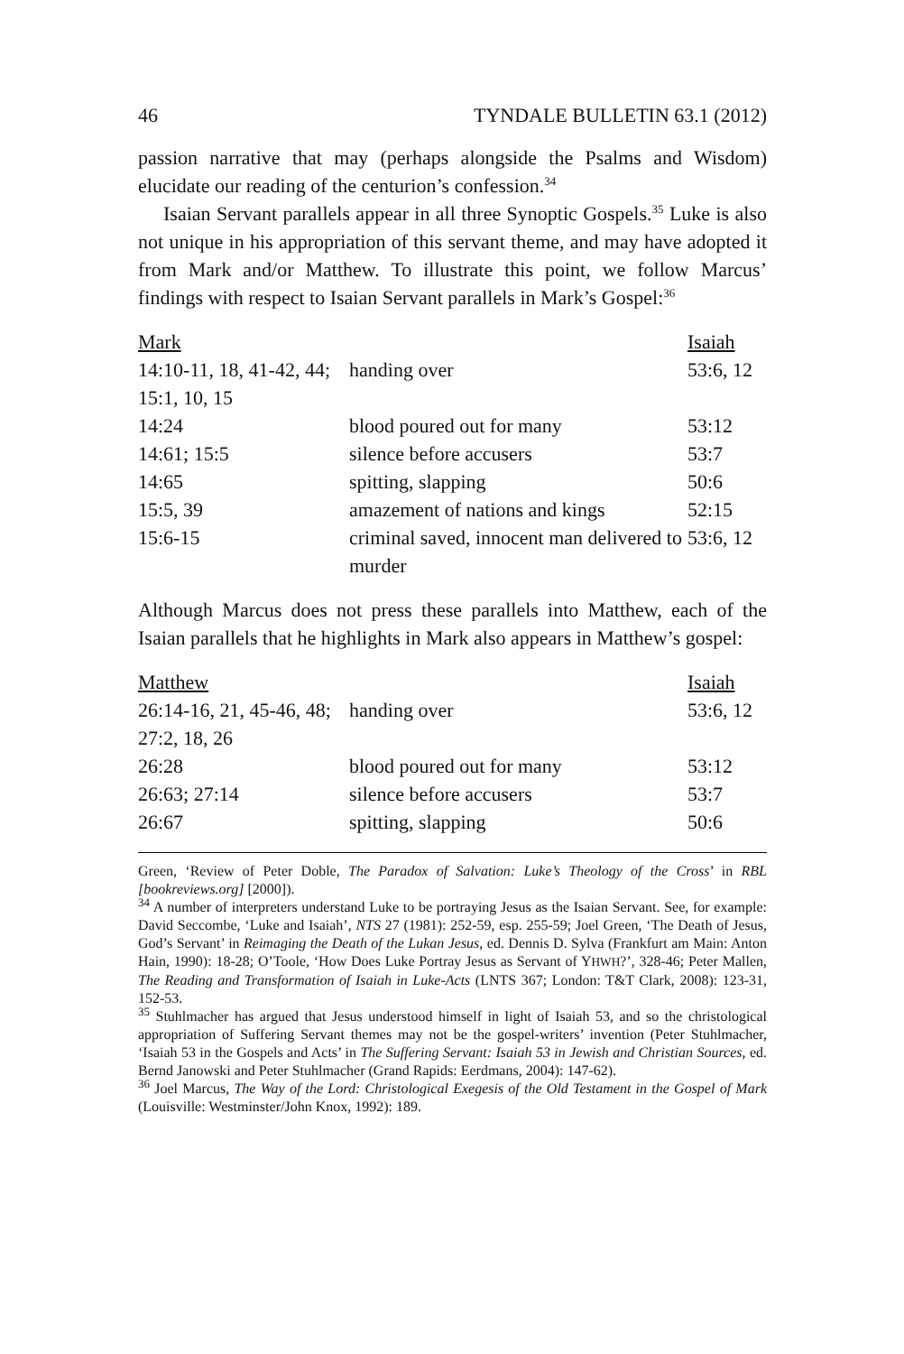46 TYNDALE BULLETIN 63.1 (2012)
passion narrative that may (perhaps alongside the Psalms and Wisdom) elucidate our reading of the centurion’s confession.<sup>34</sup>
Isaian Servant parallels appear in all three Synoptic Gospels.<sup>35</sup> Luke is also not unique in his appropriation of this servant theme, and may have adopted it from Mark and/or Matthew. To illustrate this point, we follow Marcus’ findings with respect to Isaian Servant parallels in Mark’s Gospel:<sup>36</sup>
| Mark | | Isaiah |
| 14:10-11, 18, 41-42, 44; 15:1, 10, 15 | handing over | 53:6, 12 |
| 14:24 | blood poured out for many | 53:12 |
| 14:61; 15:5 | silence before accusers | 53:7 |
| 14:65 | spitting, slapping | 50:6 |
| 15:5, 39 | amazement of nations and kings | 52:15 |
| 15:6-15 | criminal saved, innocent man delivered to murder | 53:6, 12 |
Although Marcus does not press these parallels into Matthew, each of the Isaian parallels that he highlights in Mark also appears in Matthew’s gospel:
| Matthew | | Isaiah |
| 26:14-16, 21, 45-46, 48; 27:2, 18, 26 | handing over | 53:6, 12 |
| 26:28 | blood poured out for many | 53:12 |
| 26:63; 27:14 | silence before accusers | 53:7 |
| 26:67 | spitting, slapping | 50:6 |
Green, ‘Review of Peter Doble, The Paradox of Salvation: Luke’s Theology of the Cross’ in RBL [bookreviews.org] [2000]).
<sup>34</sup> A number of interpreters understand Luke to be portraying Jesus as the Isaian Servant. See, for example: David Seccombe, ‘Luke and Isaiah’, NTS 27 (1981): 252-59, esp. 255-59; Joel Green, ‘The Death of Jesus, God’s Servant’ in Reimaging the Death of the Lukan Jesus, ed. Dennis D. Sylva (Frankfurt am Main: Anton Hain, 1990): 18-28; O’Toole, ‘How Does Luke Portray Jesus as Servant of YHWH?’, 328-46; Peter Mallen, The Reading and Transformation of Isaiah in Luke-Acts (LNTS 367; London: T&T Clark, 2008): 123-31, 152-53.
<sup>35</sup> Stuhlmacher has argued that Jesus understood himself in light of Isaiah 53, and so the christological appropriation of Suffering Servant themes may not be the gospel-writers’ invention (Peter Stuhlmacher, ‘Isaiah 53 in the Gospels and Acts’ in The Suffering Servant: Isaiah 53 in Jewish and Christian Sources, ed. Bernd Janowski and Peter Stuhlmacher (Grand Rapids: Eerdmans, 2004): 147-62).
<sup>36</sup> Joel Marcus, The Way of the Lord: Christological Exegesis of the Old Testament in the Gospel of Mark (Louisville: Westminster/John Knox, 1992): 189.